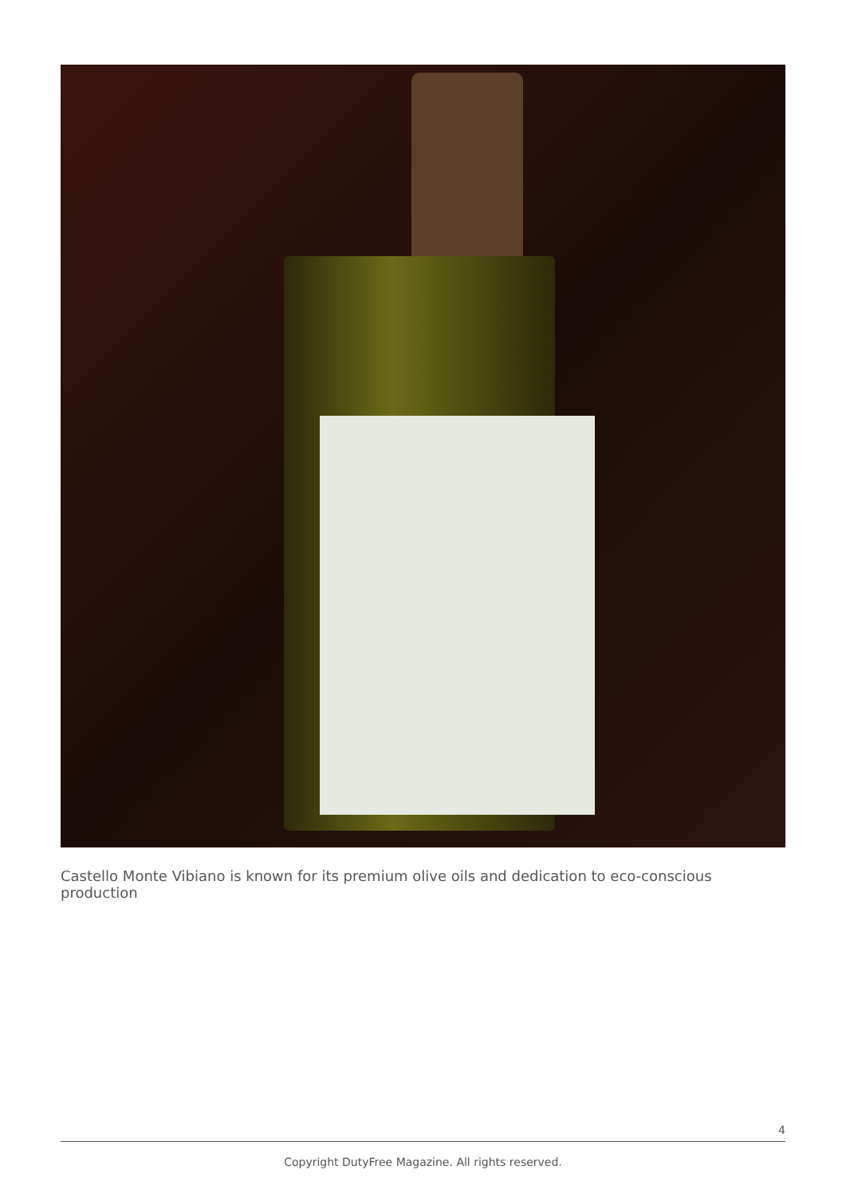Castello Monte Vibiano is known for its premium olive oils and dedication to eco-conscious production
4
Copyright DutyFree Magazine. All rights reserved.